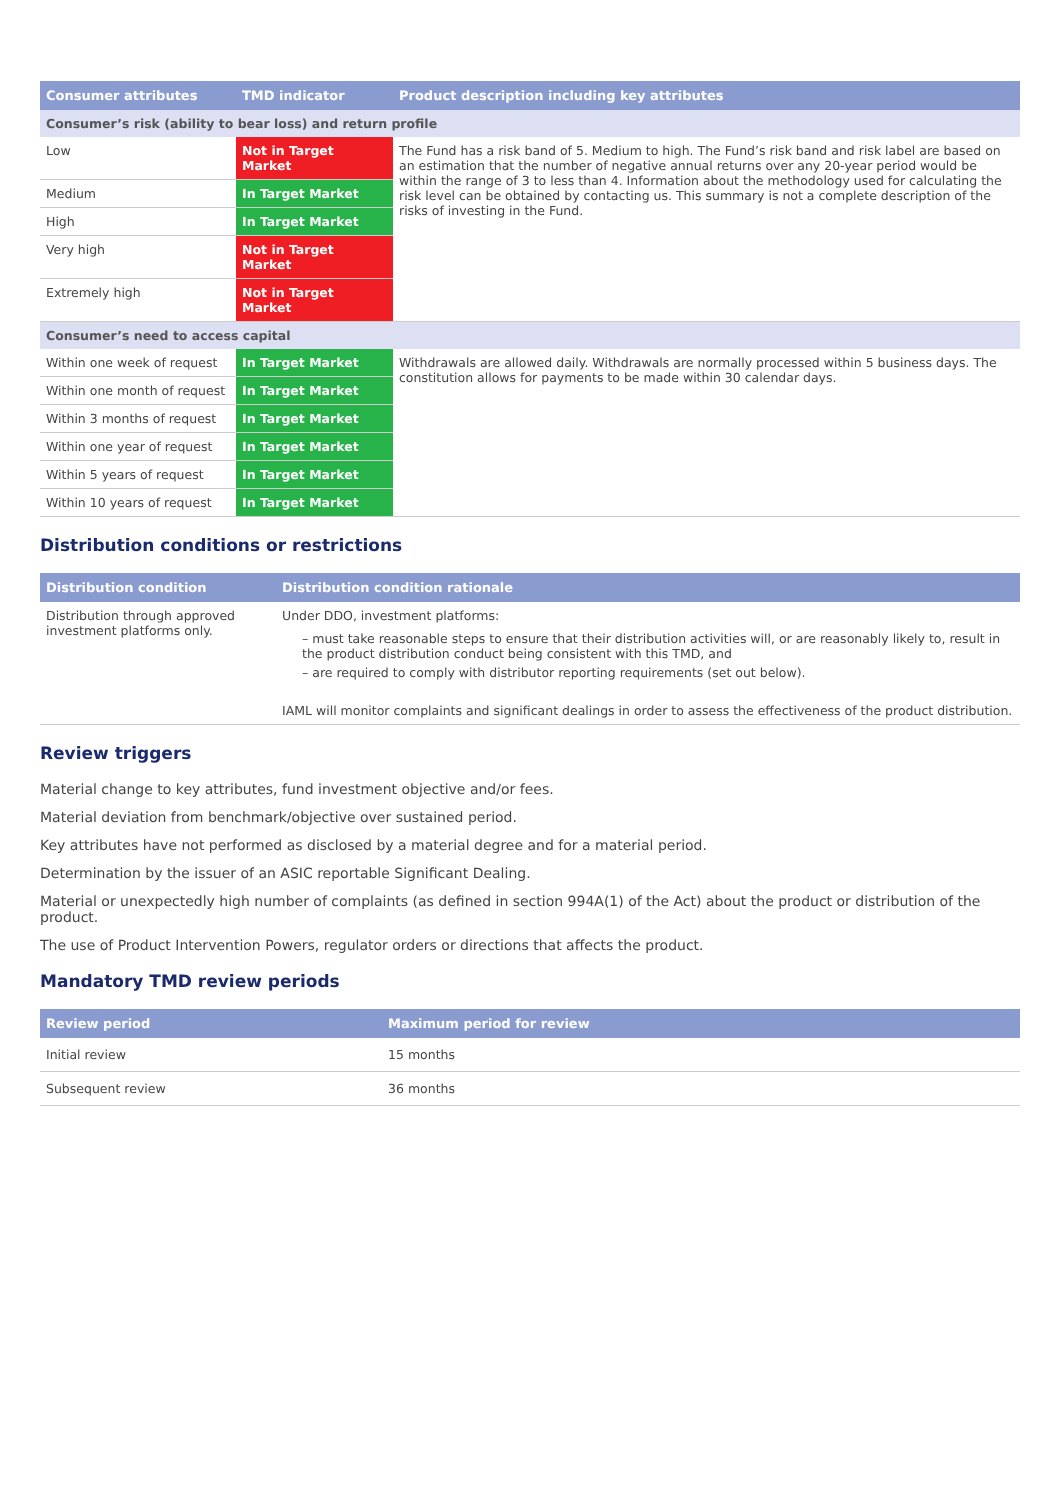| Consumer attributes | TMD indicator | Product description including key attributes |
| --- | --- | --- |
| Consumer’s risk (ability to bear loss) and return profile | | |
| Low | Not in Target Market | The Fund has a risk band of 5. Medium to high. The Fund’s risk band and risk label are based on an estimation that the number of negative annual returns over any 20-year period would be within the range of 3 to less than 4. Information about the methodology used for calculating the risk level can be obtained by contacting us. This summary is not a complete description of the risks of investing in the Fund. |
| Medium | In Target Market | |
| High | In Target Market | |
| Very high | Not in Target Market | |
| Extremely high | Not in Target Market | |
| Consumer’s need to access capital | | |
| Within one week of request | In Target Market | Withdrawals are allowed daily. Withdrawals are normally processed within 5 business days. The constitution allows for payments to be made within 30 calendar days. |
| Within one month of request | In Target Market | |
| Within 3 months of request | In Target Market | |
| Within one year of request | In Target Market | |
| Within 5 years of request | In Target Market | |
| Within 10 years of request | In Target Market | |
Distribution conditions or restrictions
| Distribution condition | Distribution condition rationale |
| --- | --- |
| Distribution through approved investment platforms only. | Under DDO, investment platforms: – must take reasonable steps to ensure that their distribution activities will, or are reasonably likely to, result in the product distribution conduct being consistent with this TMD, and – are required to comply with distributor reporting requirements (set out below). IAML will monitor complaints and significant dealings in order to assess the effectiveness of the product distribution. |
Review triggers
Material change to key attributes, fund investment objective and/or fees.
Material deviation from benchmark/objective over sustained period.
Key attributes have not performed as disclosed by a material degree and for a material period.
Determination by the issuer of an ASIC reportable Significant Dealing.
Material or unexpectedly high number of complaints (as defined in section 994A(1) of the Act) about the product or distribution of the product.
The use of Product Intervention Powers, regulator orders or directions that affects the product.
Mandatory TMD review periods
| Review period | Maximum period for review |
| --- | --- |
| Initial review | 15 months |
| Subsequent review | 36 months |